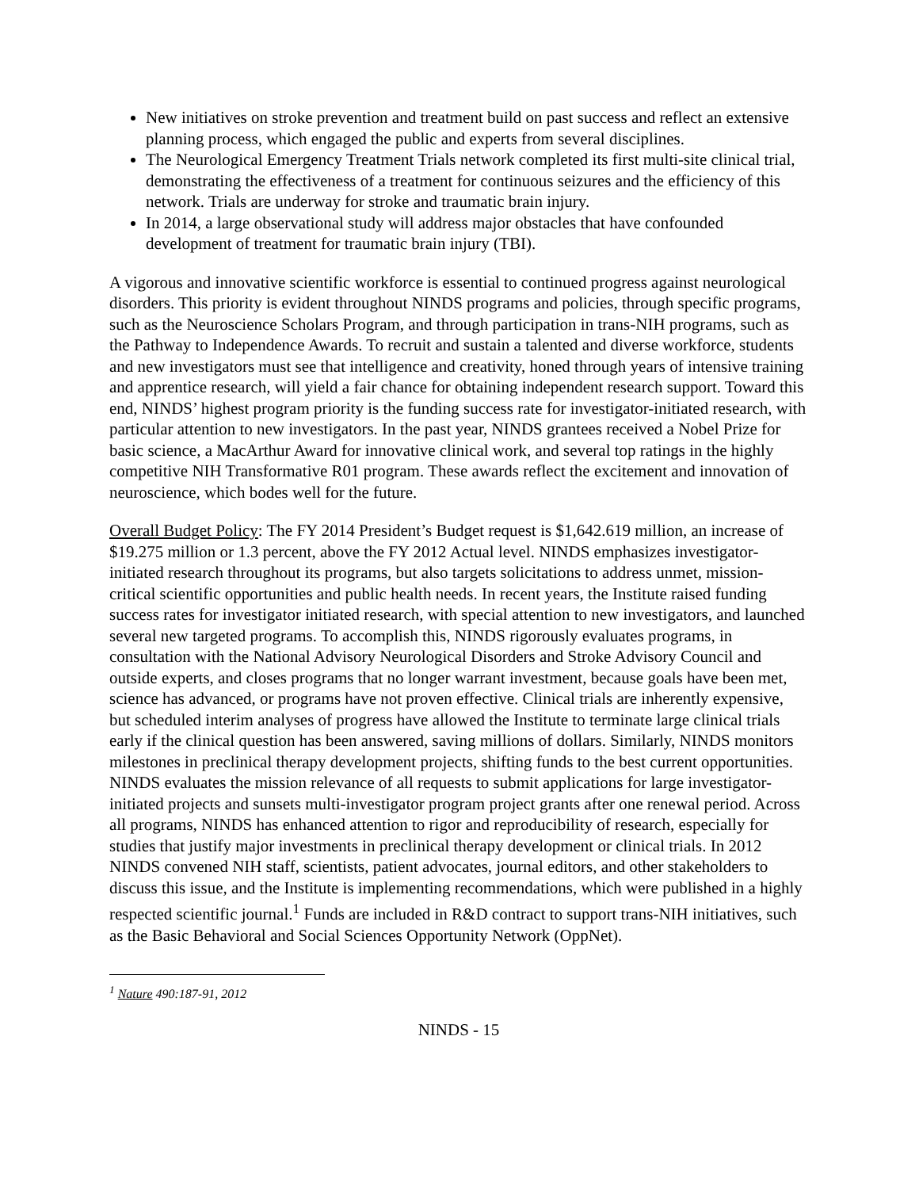New initiatives on stroke prevention and treatment build on past success and reflect an extensive planning process, which engaged the public and experts from several disciplines.
The Neurological Emergency Treatment Trials network completed its first multi-site clinical trial, demonstrating the effectiveness of a treatment for continuous seizures and the efficiency of this network. Trials are underway for stroke and traumatic brain injury.
In 2014, a large observational study will address major obstacles that have confounded development of treatment for traumatic brain injury (TBI).
A vigorous and innovative scientific workforce is essential to continued progress against neurological disorders. This priority is evident throughout NINDS programs and policies, through specific programs, such as the Neuroscience Scholars Program, and through participation in trans-NIH programs, such as the Pathway to Independence Awards. To recruit and sustain a talented and diverse workforce, students and new investigators must see that intelligence and creativity, honed through years of intensive training and apprentice research, will yield a fair chance for obtaining independent research support. Toward this end, NINDS’ highest program priority is the funding success rate for investigator-initiated research, with particular attention to new investigators. In the past year, NINDS grantees received a Nobel Prize for basic science, a MacArthur Award for innovative clinical work, and several top ratings in the highly competitive NIH Transformative R01 program. These awards reflect the excitement and innovation of neuroscience, which bodes well for the future.
Overall Budget Policy: The FY 2014 President’s Budget request is $1,642.619 million, an increase of $19.275 million or 1.3 percent, above the FY 2012 Actual level. NINDS emphasizes investigator-initiated research throughout its programs, but also targets solicitations to address unmet, mission-critical scientific opportunities and public health needs. In recent years, the Institute raised funding success rates for investigator initiated research, with special attention to new investigators, and launched several new targeted programs. To accomplish this, NINDS rigorously evaluates programs, in consultation with the National Advisory Neurological Disorders and Stroke Advisory Council and outside experts, and closes programs that no longer warrant investment, because goals have been met, science has advanced, or programs have not proven effective. Clinical trials are inherently expensive, but scheduled interim analyses of progress have allowed the Institute to terminate large clinical trials early if the clinical question has been answered, saving millions of dollars. Similarly, NINDS monitors milestones in preclinical therapy development projects, shifting funds to the best current opportunities. NINDS evaluates the mission relevance of all requests to submit applications for large investigator-initiated projects and sunsets multi-investigator program project grants after one renewal period. Across all programs, NINDS has enhanced attention to rigor and reproducibility of research, especially for studies that justify major investments in preclinical therapy development or clinical trials. In 2012 NINDS convened NIH staff, scientists, patient advocates, journal editors, and other stakeholders to discuss this issue, and the Institute is implementing recommendations, which were published in a highly respected scientific journal.<sup>1</sup> Funds are included in R&D contract to support trans-NIH initiatives, such as the Basic Behavioral and Social Sciences Opportunity Network (OppNet).
<sup>1</sup> Nature 490:187-91, 2012
NINDS - 15